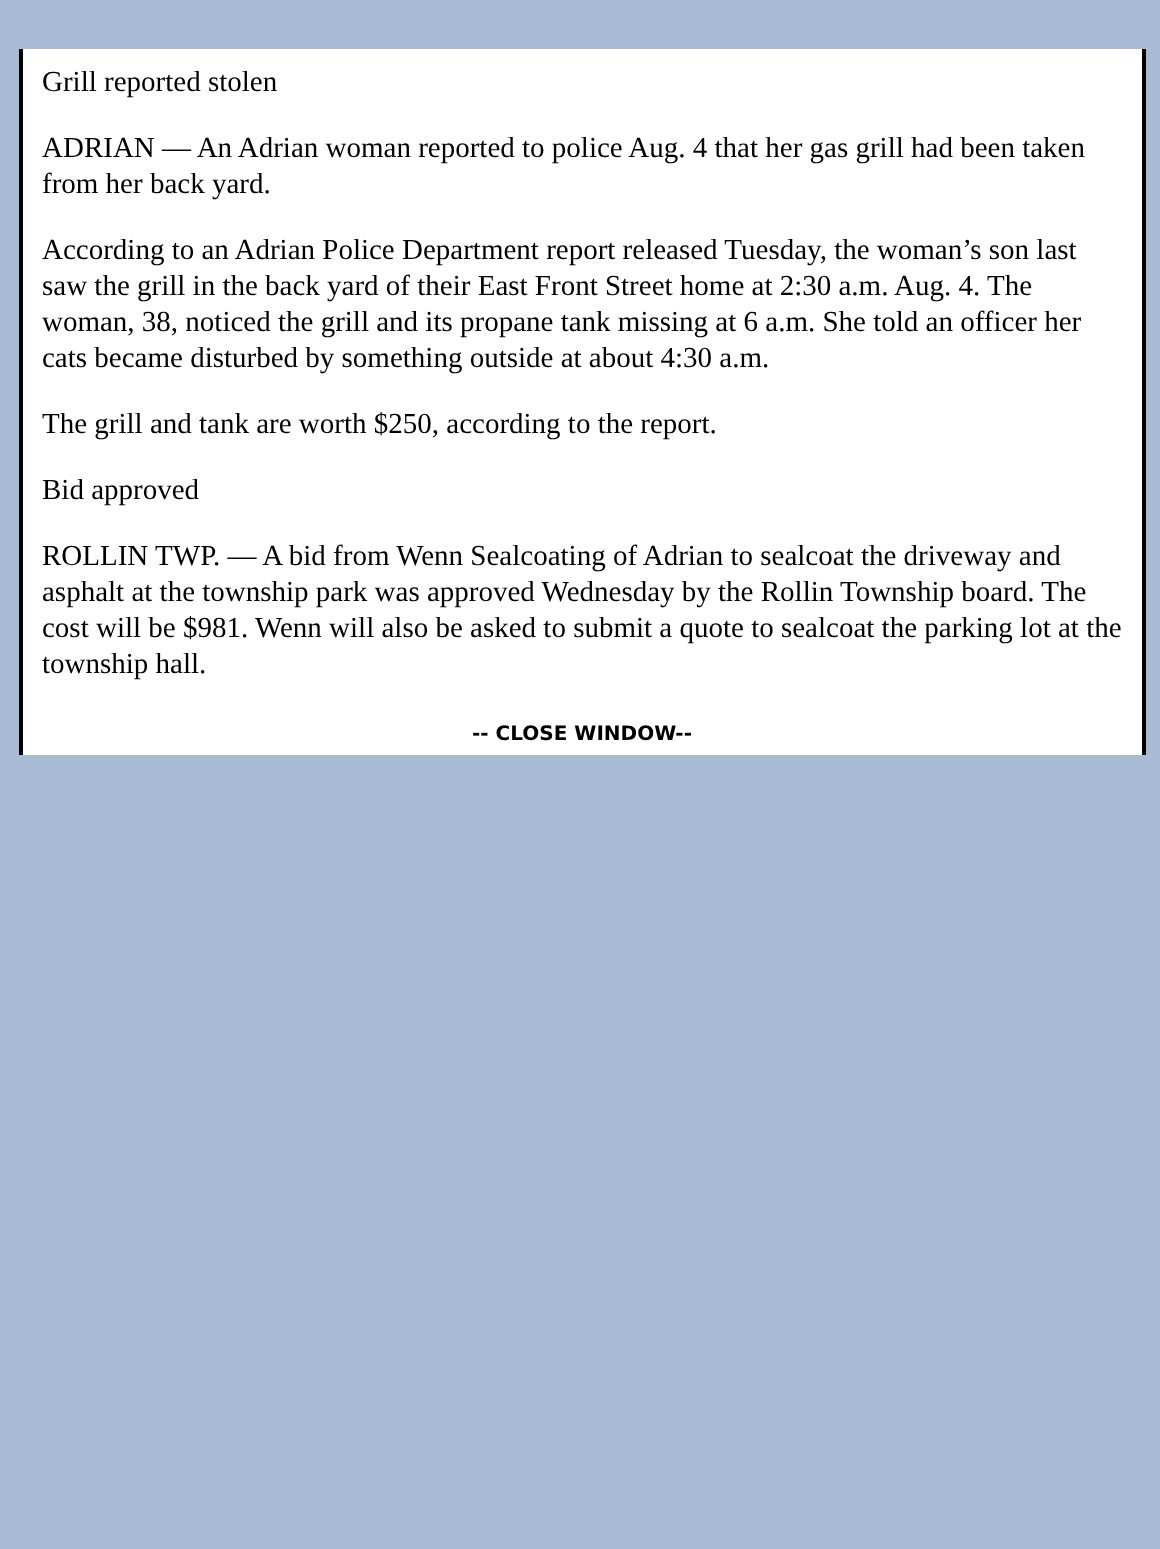Grill reported stolen
ADRIAN — An Adrian woman reported to police Aug. 4 that her gas grill had been taken from her back yard.
According to an Adrian Police Department report released Tuesday, the woman’s son last saw the grill in the back yard of their East Front Street home at 2:30 a.m. Aug. 4. The woman, 38, noticed the grill and its propane tank missing at 6 a.m. She told an officer her cats became disturbed by something outside at about 4:30 a.m.
The grill and tank are worth $250, according to the report.
Bid approved
ROLLIN TWP. — A bid from Wenn Sealcoating of Adrian to sealcoat the driveway and asphalt at the township park was approved Wednesday by the Rollin Township board. The cost will be $981. Wenn will also be asked to submit a quote to sealcoat the parking lot at the township hall.
-- CLOSE WINDOW--